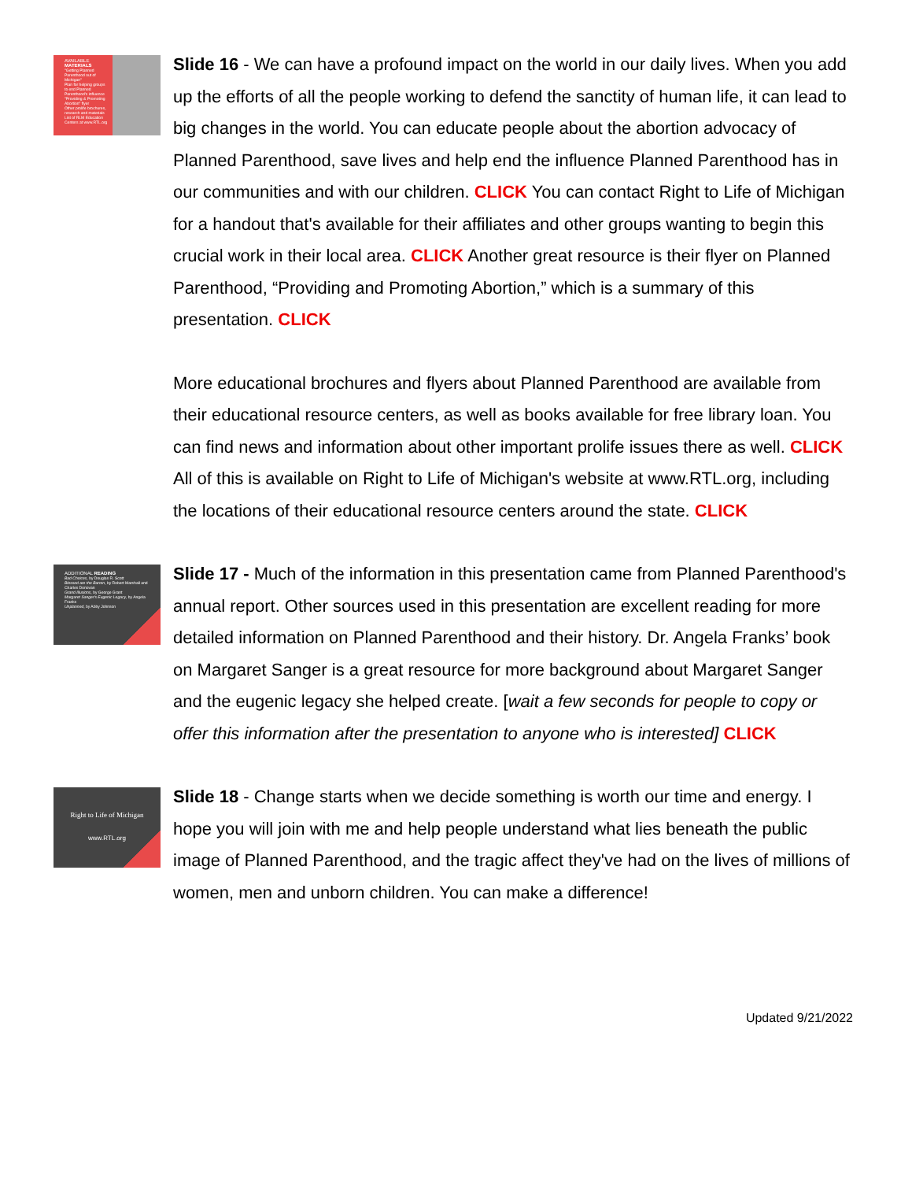AVAILABLE MATERIALS
"Getting Planned Parenthood out of Michigan"
Plan for helping groups to end Planned Parenthood's influence
"Providing & Promoting Abortion" flyer
Other prolife brochures, research and materials
List of RLM Education Centers at www.RTL.org
Slide 16 - We can have a profound impact on the world in our daily lives. When you add up the efforts of all the people working to defend the sanctity of human life, it can lead to big changes in the world. You can educate people about the abortion advocacy of Planned Parenthood, save lives and help end the influence Planned Parenthood has in our communities and with our children. CLICK You can contact Right to Life of Michigan for a handout that's available for their affiliates and other groups wanting to begin this crucial work in their local area. CLICK Another great resource is their flyer on Planned Parenthood, “Providing and Promoting Abortion,” which is a summary of this presentation. CLICK
More educational brochures and flyers about Planned Parenthood are available from their educational resource centers, as well as books available for free library loan. You can find news and information about other important prolife issues there as well. CLICK All of this is available on Right to Life of Michigan's website at www.RTL.org, including the locations of their educational resource centers around the state. CLICK
ADDITIONAL READING
Bad Choices, by Douglas R. Scott
Blessed are the Barren, by Robert Marshall and Charles Donovan
Grand Illusions, by George Grant
Margaret Sanger's Eugenic Legacy, by Angela Franks
Unplanned, by Abby Johnson
Slide 17 - Much of the information in this presentation came from Planned Parenthood's annual report. Other sources used in this presentation are excellent reading for more detailed information on Planned Parenthood and their history. Dr. Angela Franks’ book on Margaret Sanger is a great resource for more background about Margaret Sanger and the eugenic legacy she helped create. [wait a few seconds for people to copy or offer this information after the presentation to anyone who is interested] CLICK
Right to Life of Michigan
www.RTL.org
Slide 18 - Change starts when we decide something is worth our time and energy. I hope you will join with me and help people understand what lies beneath the public image of Planned Parenthood, and the tragic affect they've had on the lives of millions of women, men and unborn children. You can make a difference!
Updated 9/21/2022